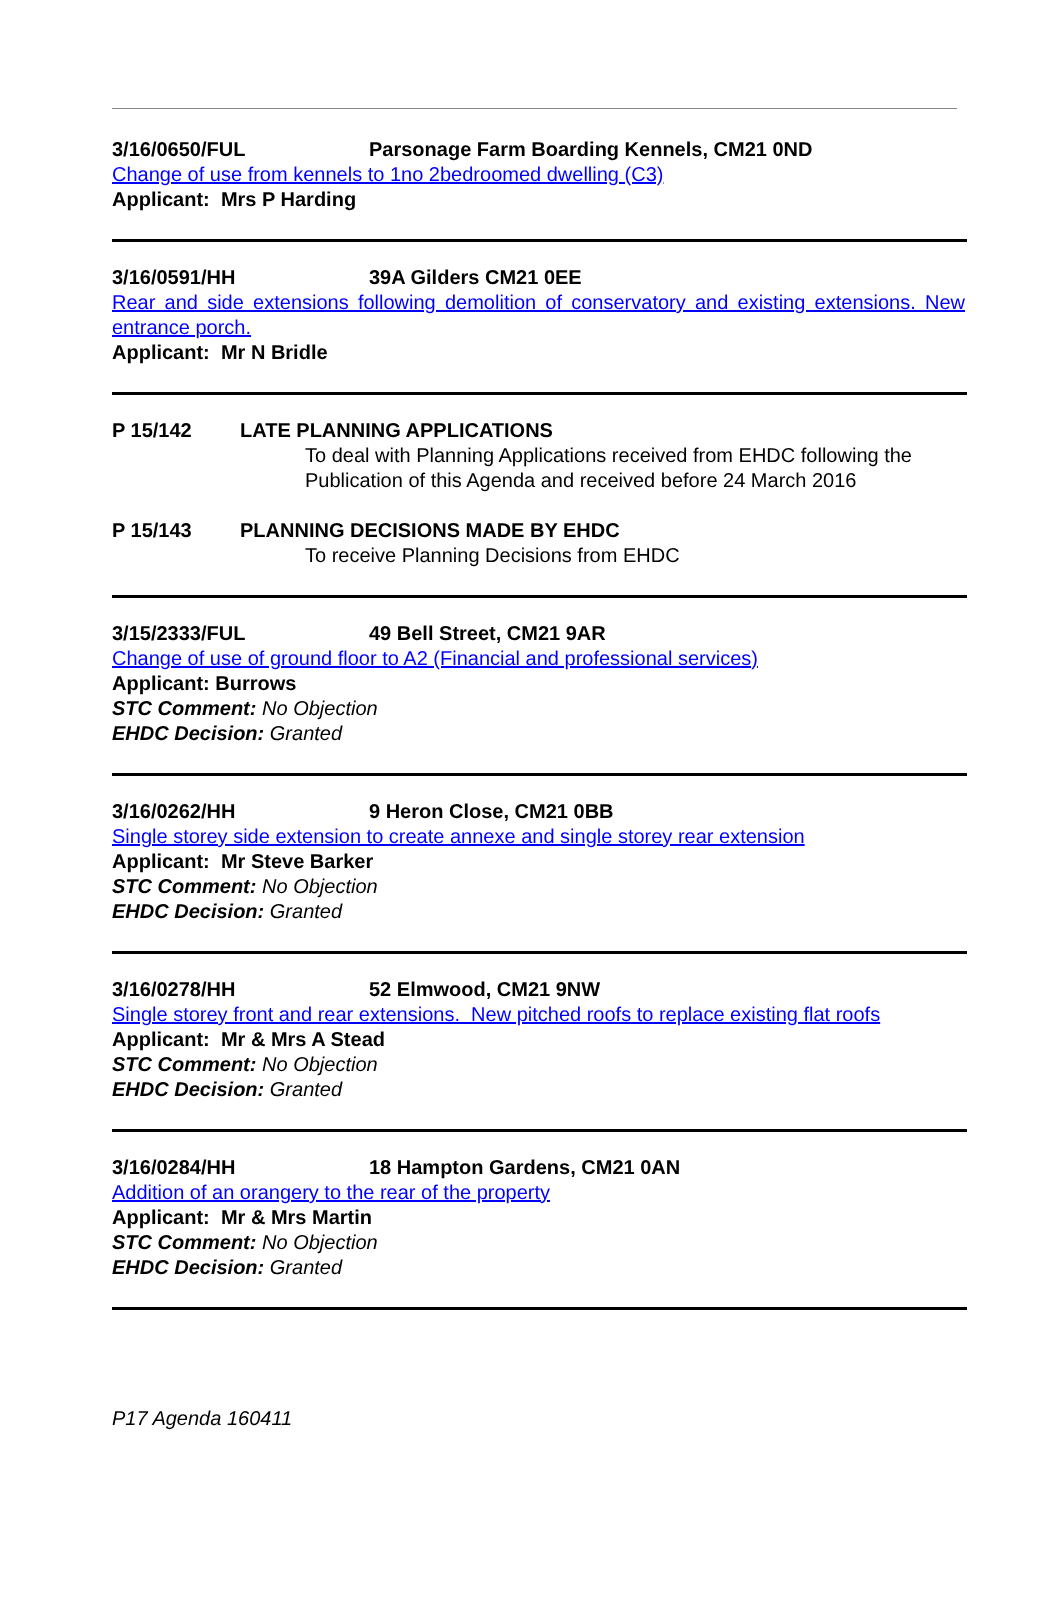3/16/0650/FUL Parsonage Farm Boarding Kennels, CM21 0ND
Change of use from kennels to 1no 2bedroomed dwelling (C3)
Applicant: Mrs P Harding
3/16/0591/HH 39A Gilders CM21 0EE
Rear and side extensions following demolition of conservatory and existing extensions. New entrance porch.
Applicant: Mr N Bridle
P 15/142 LATE PLANNING APPLICATIONS
To deal with Planning Applications received from EHDC following the Publication of this Agenda and received before 24 March 2016
P 15/143 PLANNING DECISIONS MADE BY EHDC
To receive Planning Decisions from EHDC
3/15/2333/FUL 49 Bell Street, CM21 9AR
Change of use of ground floor to A2 (Financial and professional services)
Applicant: Burrows
STC Comment: No Objection
EHDC Decision: Granted
3/16/0262/HH 9 Heron Close, CM21 0BB
Single storey side extension to create annexe and single storey rear extension
Applicant: Mr Steve Barker
STC Comment: No Objection
EHDC Decision: Granted
3/16/0278/HH 52 Elmwood, CM21 9NW
Single storey front and rear extensions. New pitched roofs to replace existing flat roofs
Applicant: Mr & Mrs A Stead
STC Comment: No Objection
EHDC Decision: Granted
3/16/0284/HH 18 Hampton Gardens, CM21 0AN
Addition of an orangery to the rear of the property
Applicant: Mr & Mrs Martin
STC Comment: No Objection
EHDC Decision: Granted
P17 Agenda 160411